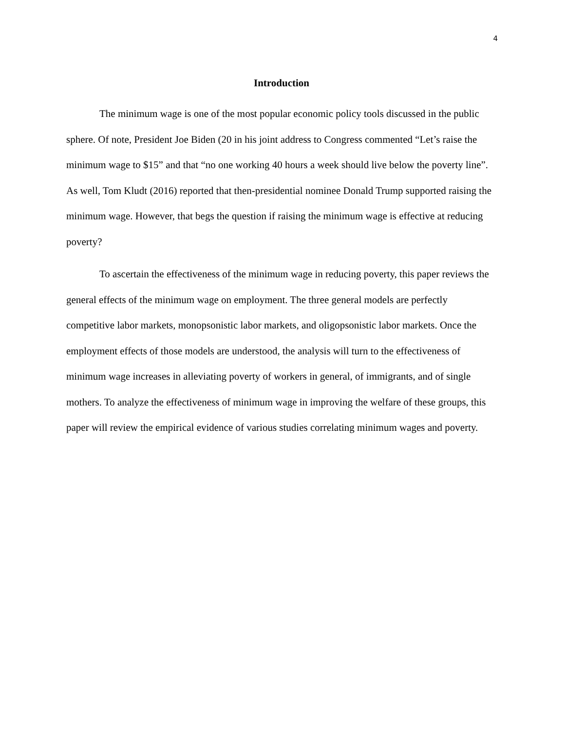4
Introduction
The minimum wage is one of the most popular economic policy tools discussed in the public sphere. Of note, President Joe Biden (20 in his joint address to Congress commented “Let’s raise the minimum wage to $15” and that “no one working 40 hours a week should live below the poverty line”. As well, Tom Kludt (2016) reported that then-presidential nominee Donald Trump supported raising the minimum wage. However, that begs the question if raising the minimum wage is effective at reducing poverty?
To ascertain the effectiveness of the minimum wage in reducing poverty, this paper reviews the general effects of the minimum wage on employment. The three general models are perfectly competitive labor markets, monopsonistic labor markets, and oligopsonistic labor markets. Once the employment effects of those models are understood, the analysis will turn to the effectiveness of minimum wage increases in alleviating poverty of workers in general, of immigrants, and of single mothers. To analyze the effectiveness of minimum wage in improving the welfare of these groups, this paper will review the empirical evidence of various studies correlating minimum wages and poverty.